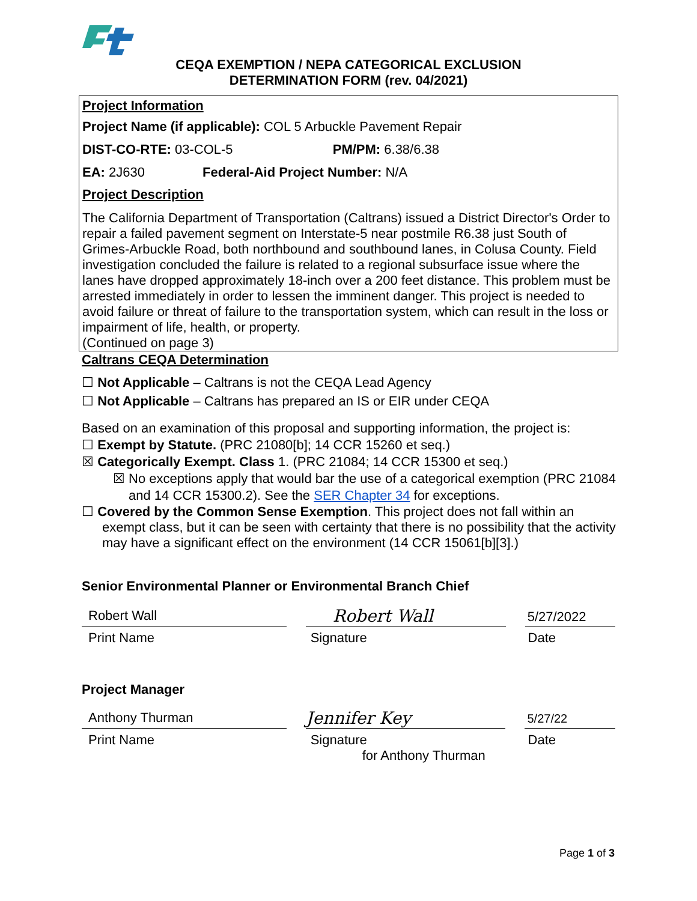CEQA EXEMPTION / NEPA CATEGORICAL EXCLUSION
DETERMINATION FORM (rev. 04/2021)
Project Information
Project Name (if applicable): COL 5 Arbuckle Pavement Repair
DIST-CO-RTE: 03-COL-5 PM/PM: 6.38/6.38
EA: 2J630 Federal-Aid Project Number: N/A
Project Description
The California Department of Transportation (Caltrans) issued a District Director's Order to repair a failed pavement segment on Interstate-5 near postmile R6.38 just South of Grimes-Arbuckle Road, both northbound and southbound lanes, in Colusa County. Field investigation concluded the failure is related to a regional subsurface issue where the lanes have dropped approximately 18-inch over a 200 feet distance. This problem must be arrested immediately in order to lessen the imminent danger. This project is needed to avoid failure or threat of failure to the transportation system, which can result in the loss or impairment of life, health, or property.
(Continued on page 3)
Caltrans CEQA Determination
☐ Not Applicable – Caltrans is not the CEQA Lead Agency
☐ Not Applicable – Caltrans has prepared an IS or EIR under CEQA
Based on an examination of this proposal and supporting information, the project is:
☐ Exempt by Statute. (PRC 21080[b]; 14 CCR 15260 et seq.)
☒ Categorically Exempt. Class 1. (PRC 21084; 14 CCR 15300 et seq.)
☒ No exceptions apply that would bar the use of a categorical exemption (PRC 21084 and 14 CCR 15300.2). See the SER Chapter 34 for exceptions.
☐ Covered by the Common Sense Exemption. This project does not fall within an exempt class, but it can be seen with certainty that there is no possibility that the activity may have a significant effect on the environment (14 CCR 15061[b][3].)
Senior Environmental Planner or Environmental Branch Chief
Robert Wall
Robert Wall
5/27/2022
Print Name Signature Date
Project Manager
Anthony Thurman
Jennifer Key
5/27/22
Print Name Signature
for Anthony Thurman
Date
Page 1 of 3